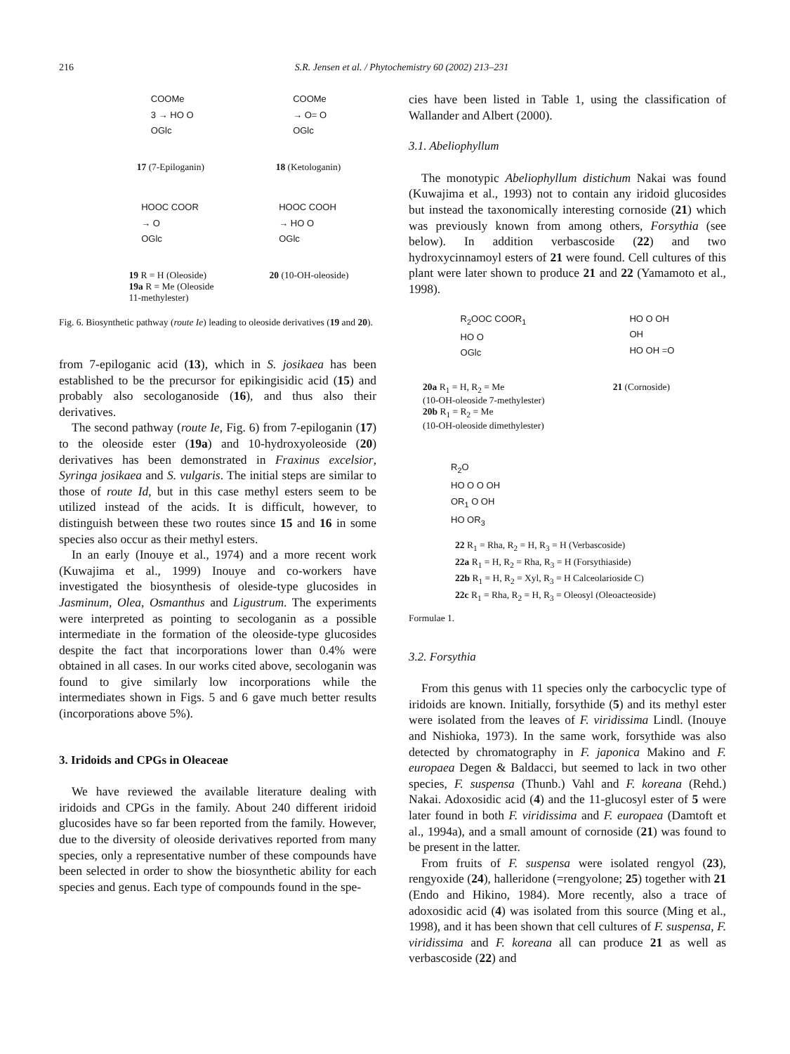216 S.R. Jensen et al. / Phytochemistry 60 (2002) 213–231
COOMe
3 → HO O
OGlc
COOMe
→ O= O
OGlc
17 (7-Epiloganin) 18 (Ketologanin)
HOOC COOR
→ O
OGlc
HOOC COOH
→ HO O
OGlc
19 R = H (Oleoside)
19a R = Me (Oleoside
11-methylester) 20 (10-OH-oleoside)
Fig. 6. Biosynthetic pathway (route Ie) leading to oleoside derivatives (19 and 20).
from 7-epiloganic acid (13), which in S. josikaea has been established to be the precursor for epikingisidic acid (15) and probably also secologanoside (16), and thus also their derivatives.
The second pathway (route Ie, Fig. 6) from 7-epiloganin (17) to the oleoside ester (19a) and 10-hydroxyoleoside (20) derivatives has been demonstrated in Fraxinus excelsior, Syringa josikaea and S. vulgaris. The initial steps are similar to those of route Id, but in this case methyl esters seem to be utilized instead of the acids. It is difficult, however, to distinguish between these two routes since 15 and 16 in some species also occur as their methyl esters.
In an early (Inouye et al., 1974) and a more recent work (Kuwajima et al., 1999) Inouye and co-workers have investigated the biosynthesis of oleside-type glucosides in Jasminum, Olea, Osmanthus and Ligustrum. The experiments were interpreted as pointing to secologanin as a possible intermediate in the formation of the oleoside-type glucosides despite the fact that incorporations lower than 0.4% were obtained in all cases. In our works cited above, secologanin was found to give similarly low incorporations while the intermediates shown in Figs. 5 and 6 gave much better results (incorporations above 5%).
3. Iridoids and CPGs in Oleaceae
We have reviewed the available literature dealing with iridoids and CPGs in the family. About 240 different iridoid glucosides have so far been reported from the family. However, due to the diversity of oleoside derivatives reported from many species, only a representative number of these compounds have been selected in order to show the biosynthetic ability for each species and genus. Each type of compounds found in the spe-
cies have been listed in Table 1, using the classification of Wallander and Albert (2000).
3.1. Abeliophyllum
The monotypic Abeliophyllum distichum Nakai was found (Kuwajima et al., 1993) not to contain any iridoid glucosides but instead the taxonomically interesting cornoside (21) which was previously known from among others, Forsythia (see below). In addition verbascoside (22) and two hydroxycinnamoyl esters of 21 were found. Cell cultures of this plant were later shown to produce 21 and 22 (Yamamoto et al., 1998).
R<sub>2</sub>OOC COOR<sub>1</sub>
HO O
OGlc
HO O OH
OH
HO OH =O
20a R<sub>1</sub> = H, R<sub>2</sub> = Me
(10-OH-oleoside 7-methylester)
20b R<sub>1</sub> = R<sub>2</sub> = Me
(10-OH-oleoside dimethylester) 21 (Cornoside)
R<sub>2</sub>O
HO O O OH
OR<sub>1</sub> O OH
HO OR<sub>3</sub>
22 R<sub>1</sub> = Rha, R<sub>2</sub> = H, R<sub>3</sub> = H (Verbascoside)
22a R<sub>1</sub> = H, R<sub>2</sub> = Rha, R<sub>3</sub> = H (Forsythiaside)
22b R<sub>1</sub> = H, R<sub>2</sub> = Xyl, R<sub>3</sub> = H Calceolarioside C)
22c R<sub>1</sub> = Rha, R<sub>2</sub> = H, R<sub>3</sub> = Oleosyl (Oleoacteoside)
Formulae 1.
3.2. Forsythia
From this genus with 11 species only the carbocyclic type of iridoids are known. Initially, forsythide (5) and its methyl ester were isolated from the leaves of F. viridissima Lindl. (Inouye and Nishioka, 1973). In the same work, forsythide was also detected by chromatography in F. japonica Makino and F. europaea Degen & Baldacci, but seemed to lack in two other species, F. suspensa (Thunb.) Vahl and F. koreana (Rehd.) Nakai. Adoxosidic acid (4) and the 11-glucosyl ester of 5 were later found in both F. viridissima and F. europaea (Damtoft et al., 1994a), and a small amount of cornoside (21) was found to be present in the latter.
From fruits of F. suspensa were isolated rengyol (23), rengyoxide (24), halleridone (=rengyolone; 25) together with 21 (Endo and Hikino, 1984). More recently, also a trace of adoxosidic acid (4) was isolated from this source (Ming et al., 1998), and it has been shown that cell cultures of F. suspensa, F. viridissima and F. koreana all can produce 21 as well as verbascoside (22) and